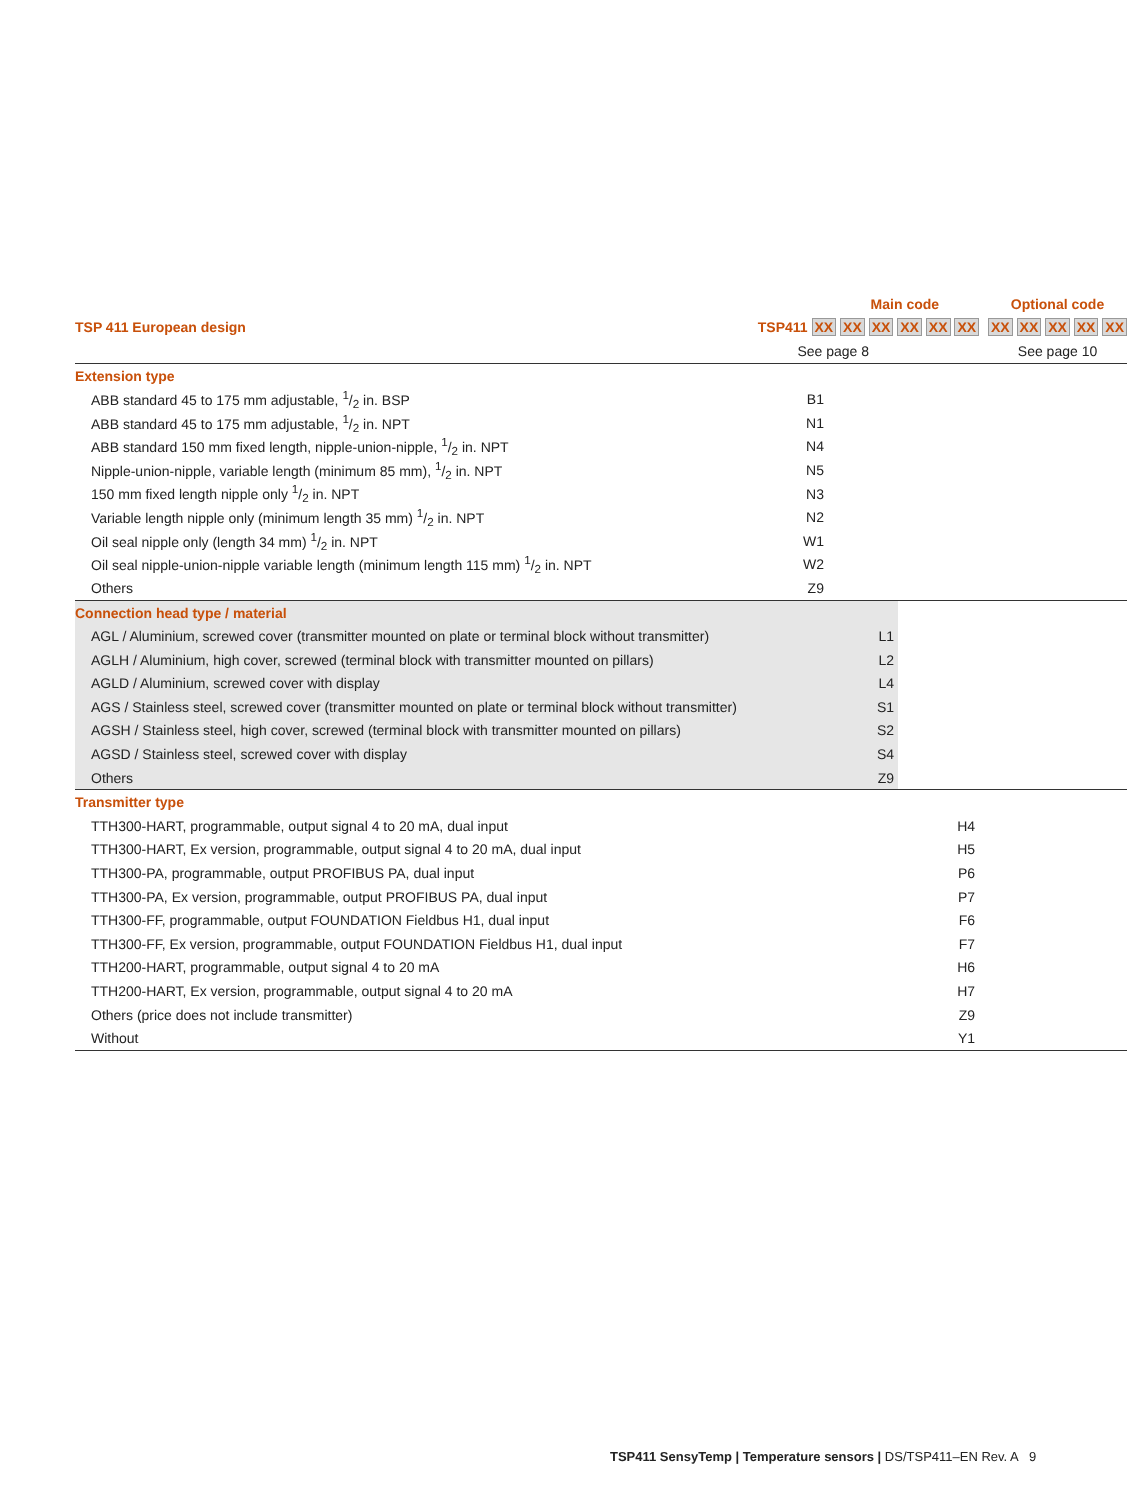| | Main code | | | | Optional code |
| TSP 411 European design | TSP411 XX XX XX XX XX XX | | | | XX XX XX XX XX |
| | See page 8 | | | | See page 10 |
| Extension type | | | | | |
| ABB standard 45 to 175 mm adjustable, 1/2 in. BSP | B1 | | | | |
| ABB standard 45 to 175 mm adjustable, 1/2 in. NPT | N1 | | | | |
| ABB standard 150 mm fixed length, nipple-union-nipple, 1/2 in. NPT | N4 | | | | |
| Nipple-union-nipple, variable length (minimum 85 mm), 1/2 in. NPT | N5 | | | | |
| 150 mm fixed length nipple only 1/2 in. NPT | N3 | | | | |
| Variable length nipple only (minimum length 35 mm) 1/2 in. NPT | N2 | | | | |
| Oil seal nipple only (length 34 mm) 1/2 in. NPT | W1 | | | | |
| Oil seal nipple-union-nipple variable length (minimum length 115 mm) 1/2 in. NPT | W2 | | | | |
| Others | Z9 | | | | |
| Connection head type / material | | | | | |
| AGL / Aluminium, screwed cover (transmitter mounted on plate or terminal block without transmitter) | | L1 | | | |
| AGLH / Aluminium, high cover, screwed (terminal block with transmitter mounted on pillars) | | L2 | | | |
| AGLD / Aluminium, screwed cover with display | | L4 | | | |
| AGS / Stainless steel, screwed cover (transmitter mounted on plate or terminal block without transmitter) | | S1 | | | |
| AGSH / Stainless steel, high cover, screwed (terminal block with transmitter mounted on pillars) | | S2 | | | |
| AGSD / Stainless steel, screwed cover with display | | S4 | | | |
| Others | | Z9 | | | |
| Transmitter type | | | | | |
| TTH300-HART, programmable, output signal 4 to 20 mA, dual input | | | H4 | | |
| TTH300-HART, Ex version, programmable, output signal 4 to 20 mA, dual input | | | H5 | | |
| TTH300-PA, programmable, output PROFIBUS PA, dual input | | | P6 | | |
| TTH300-PA, Ex version, programmable, output PROFIBUS PA, dual input | | | P7 | | |
| TTH300-FF, programmable, output FOUNDATION Fieldbus H1, dual input | | | F6 | | |
| TTH300-FF, Ex version, programmable, output FOUNDATION Fieldbus H1, dual input | | | F7 | | |
| TTH200-HART, programmable, output signal 4 to 20 mA | | | H6 | | |
| TTH200-HART, Ex version, programmable, output signal 4 to 20 mA | | | H7 | | |
| Others (price does not include transmitter) | | | Z9 | | |
| Without | | | Y1 | | |
TSP411 SensyTemp | Temperature sensors | DS/TSP411–EN Rev. A 9